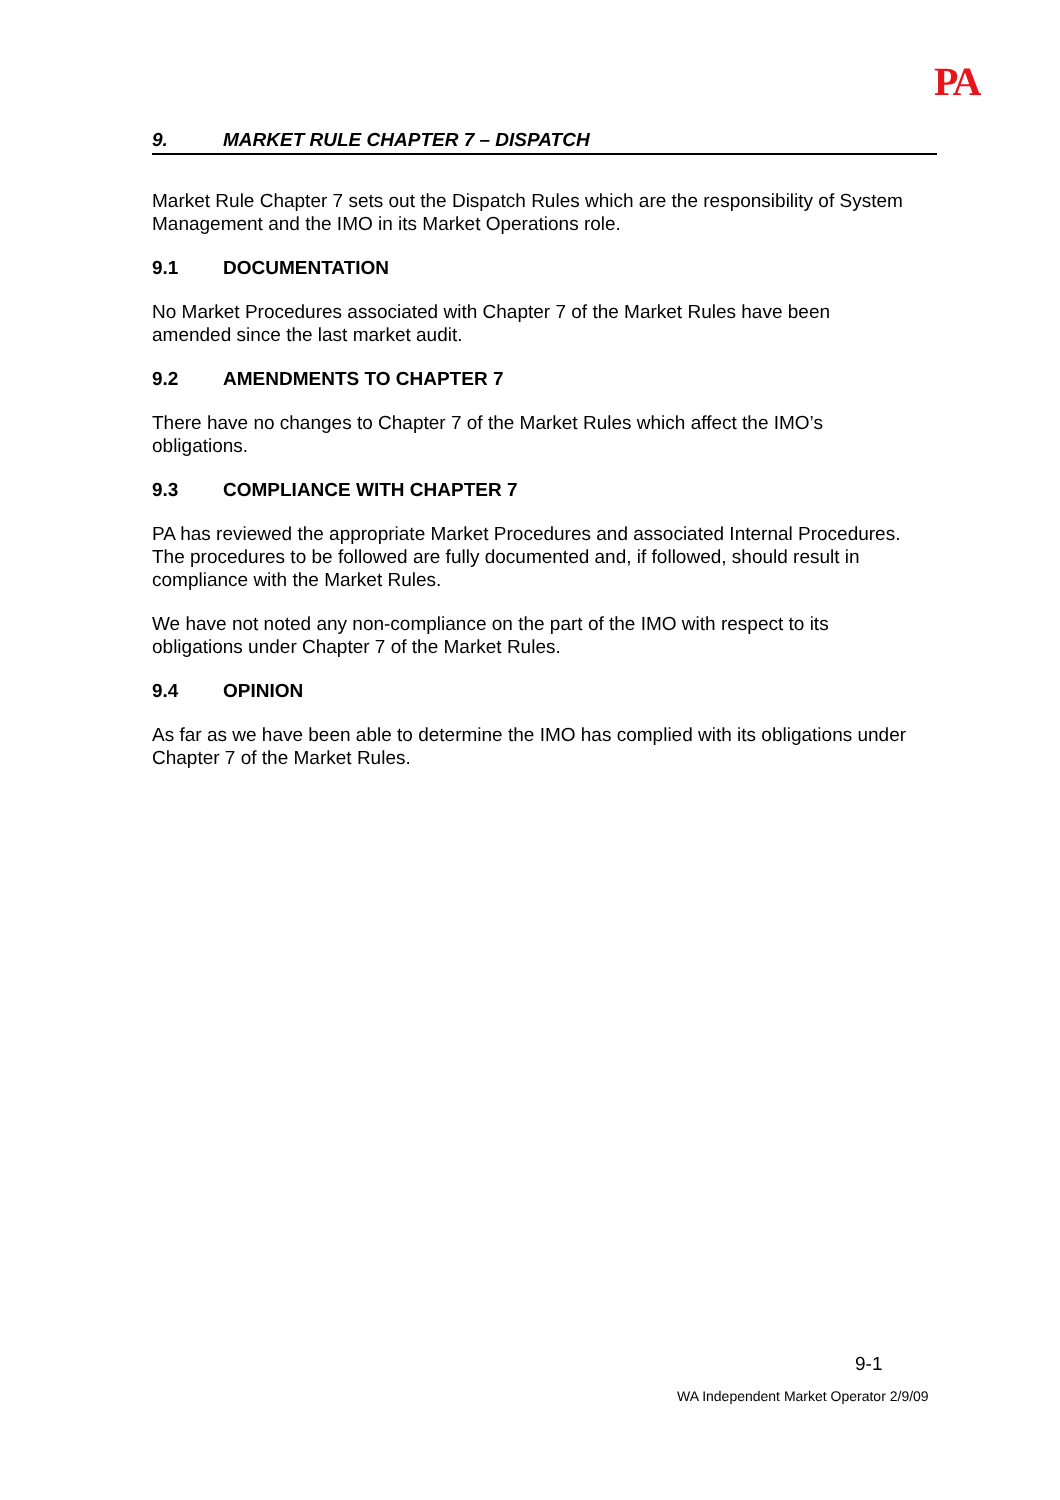PA
9. MARKET RULE CHAPTER 7 – DISPATCH
Market Rule Chapter 7 sets out the Dispatch Rules which are the responsibility of System Management and the IMO in its Market Operations role.
9.1 DOCUMENTATION
No Market Procedures associated with Chapter 7 of the Market Rules have been
amended since the last market audit.
9.2 AMENDMENTS TO CHAPTER 7
There have no changes to Chapter 7 of the Market Rules which affect the IMO’s
obligations.
9.3 COMPLIANCE WITH CHAPTER 7
PA has reviewed the appropriate Market Procedures and associated Internal Procedures. The procedures to be followed are fully documented and, if followed, should result in compliance with the Market Rules.
We have not noted any non-compliance on the part of the IMO with respect to its
obligations under Chapter 7 of the Market Rules.
9.4 OPINION
As far as we have been able to determine the IMO has complied with its obligations under Chapter 7 of the Market Rules.
9-1
WA Independent Market Operator 2/9/09